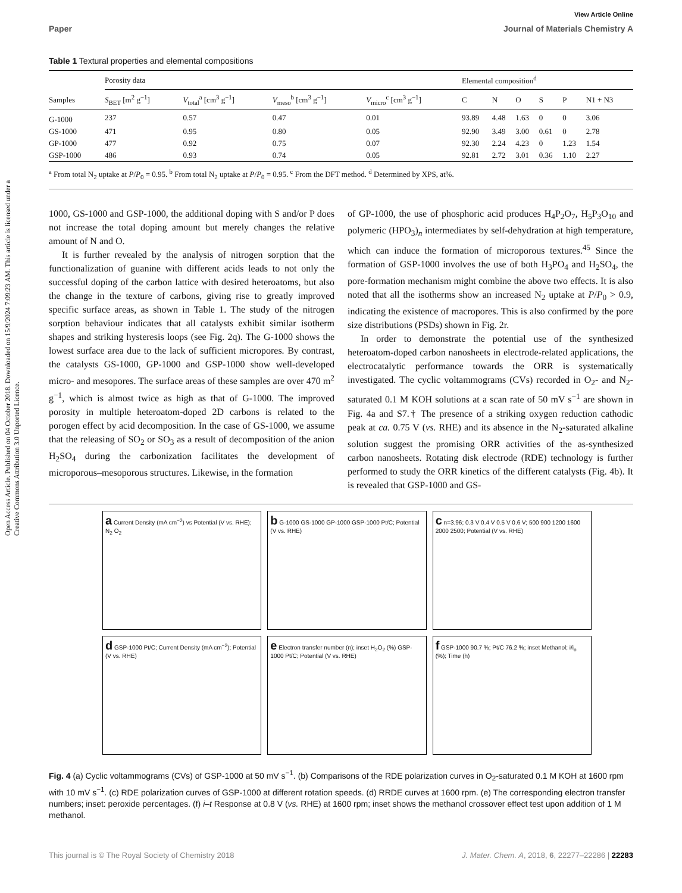Open Access Article. Published on 04 October 2018. Downloaded on 15/9/2024 7:09:23 AM. This article is licensed under a Creative Commons Attribution 3.0 Unported Licence.
View Article Online
Paper Journal of Materials Chemistry A
Table 1 Textural properties and elemental compositions
| | Porosity data | | | | Elemental composition<sup>d</sup> | | | | | |
| --- | --- | --- | --- | --- | --- | --- | --- | --- | --- | --- |
| Samples | S<sub>BET</sub> [m<sup>2</sup> g<sup>−1</sup>] | V<sub>total</sub><sup>a</sup> [cm<sup>3</sup> g<sup>−1</sup>] | V<sub>meso</sub><sup>b</sup> [cm<sup>3</sup> g<sup>−1</sup>] | V<sub>micro</sub><sup>c</sup> [cm<sup>3</sup> g<sup>−1</sup>] | C | N | O | S | P | N1 + N3 |
| G-1000 | 237 | 0.57 | 0.47 | 0.01 | 93.89 | 4.48 | 1.63 | 0 | 0 | 3.06 |
| GS-1000 | 471 | 0.95 | 0.80 | 0.05 | 92.90 | 3.49 | 3.00 | 0.61 | 0 | 2.78 |
| GP-1000 | 477 | 0.92 | 0.75 | 0.07 | 92.30 | 2.24 | 4.23 | 0 | 1.23 | 1.54 |
| GSP-1000 | 486 | 0.93 | 0.74 | 0.05 | 92.81 | 2.72 | 3.01 | 0.36 | 1.10 | 2.27 |
<sup>a</sup> From total N<sub>2</sub> uptake at P/P<sub>0</sub> = 0.95. <sup>b</sup> From total N<sub>2</sub> uptake at P/P<sub>0</sub> = 0.95. <sup>c</sup> From the DFT method. <sup>d</sup> Determined by XPS, at%.
1000, GS-1000 and GSP-1000, the additional doping with S and/or P does not increase the total doping amount but merely changes the relative amount of N and O.
It is further revealed by the analysis of nitrogen sorption that the functionalization of guanine with different acids leads to not only the successful doping of the carbon lattice with desired heteroatoms, but also the change in the texture of carbons, giving rise to greatly improved specific surface areas, as shown in Table 1. The study of the nitrogen sorption behaviour indicates that all catalysts exhibit similar isotherm shapes and striking hysteresis loops (see Fig. 2q). The G-1000 shows the lowest surface area due to the lack of sufficient micropores. By contrast, the catalysts GS-1000, GP-1000 and GSP-1000 show well-developed micro- and mesopores. The surface areas of these samples are over 470 m<sup>2</sup> g<sup>−1</sup>, which is almost twice as high as that of G-1000. The improved porosity in multiple heteroatom-doped 2D carbons is related to the porogen effect by acid decomposition. In the case of GS-1000, we assume that the releasing of SO<sub>2</sub> or SO<sub>3</sub> as a result of decomposition of the anion H<sub>2</sub>SO<sub>4</sub> during the carbonization facilitates the development of microporous–mesoporous structures. Likewise, in the formation
of GP-1000, the use of phosphoric acid produces H<sub>4</sub>P<sub>2</sub>O<sub>7</sub>, H<sub>5</sub>P<sub>3</sub>O<sub>10</sub> and polymeric (HPO<sub>3</sub>)<sub>n</sub> intermediates by self-dehydration at high temperature, which can induce the formation of microporous textures.<sup>45</sup> Since the formation of GSP-1000 involves the use of both H<sub>3</sub>PO<sub>4</sub> and H<sub>2</sub>SO<sub>4</sub>, the pore-formation mechanism might combine the above two effects. It is also noted that all the isotherms show an increased N<sub>2</sub> uptake at P/P<sub>0</sub> > 0.9, indicating the existence of macropores. This is also confirmed by the pore size distributions (PSDs) shown in Fig. 2r.
In order to demonstrate the potential use of the synthesized heteroatom-doped carbon nanosheets in electrode-related applications, the electrocatalytic performance towards the ORR is systematically investigated. The cyclic voltammograms (CVs) recorded in O<sub>2</sub>- and N<sub>2</sub>-saturated 0.1 M KOH solutions at a scan rate of 50 mV s<sup>−1</sup> are shown in Fig. 4a and S7.† The presence of a striking oxygen reduction cathodic peak at ca. 0.75 V (vs. RHE) and its absence in the N<sub>2</sub>-saturated alkaline solution suggest the promising ORR activities of the as-synthesized carbon nanosheets. Rotating disk electrode (RDE) technology is further performed to study the ORR kinetics of the different catalysts (Fig. 4b). It is revealed that GSP-1000 and GS-
a Current Density (mA cm<sup>−2</sup>) vs Potential (V vs. RHE); N<sub>2</sub> O<sub>2</sub>
b G-1000 GS-1000 GP-1000 GSP-1000 Pt/C; Potential (V vs. RHE)
c n=3.96; 0.3 V 0.4 V 0.5 V 0.6 V; 500 900 1200 1600 2000 2500; Potential (V vs. RHE)
d GSP-1000 Pt/C; Current Density (mA cm<sup>−2</sup>); Potential (V vs. RHE)
e Electron transfer number (n); inset H<sub>2</sub>O<sub>2</sub> (%) GSP-1000 Pt/C; Potential (V vs. RHE)
f GSP-1000 90.7 %; Pt/C 76.2 %; inset Methanol; i/i<sub>o</sub> (%); Time (h)
Fig. 4 (a) Cyclic voltammograms (CVs) of GSP-1000 at 50 mV s<sup>−1</sup>. (b) Comparisons of the RDE polarization curves in O<sub>2</sub>-saturated 0.1 M KOH at 1600 rpm with 10 mV s<sup>−1</sup>. (c) RDE polarization curves of GSP-1000 at different rotation speeds. (d) RRDE curves at 1600 rpm. (e) The corresponding electron transfer numbers; inset: peroxide percentages. (f) i–t Response at 0.8 V (vs. RHE) at 1600 rpm; inset shows the methanol crossover effect test upon addition of 1 M methanol.
This journal is © The Royal Society of Chemistry 2018 J. Mater. Chem. A, 2018, 6, 22277–22286 | 22283